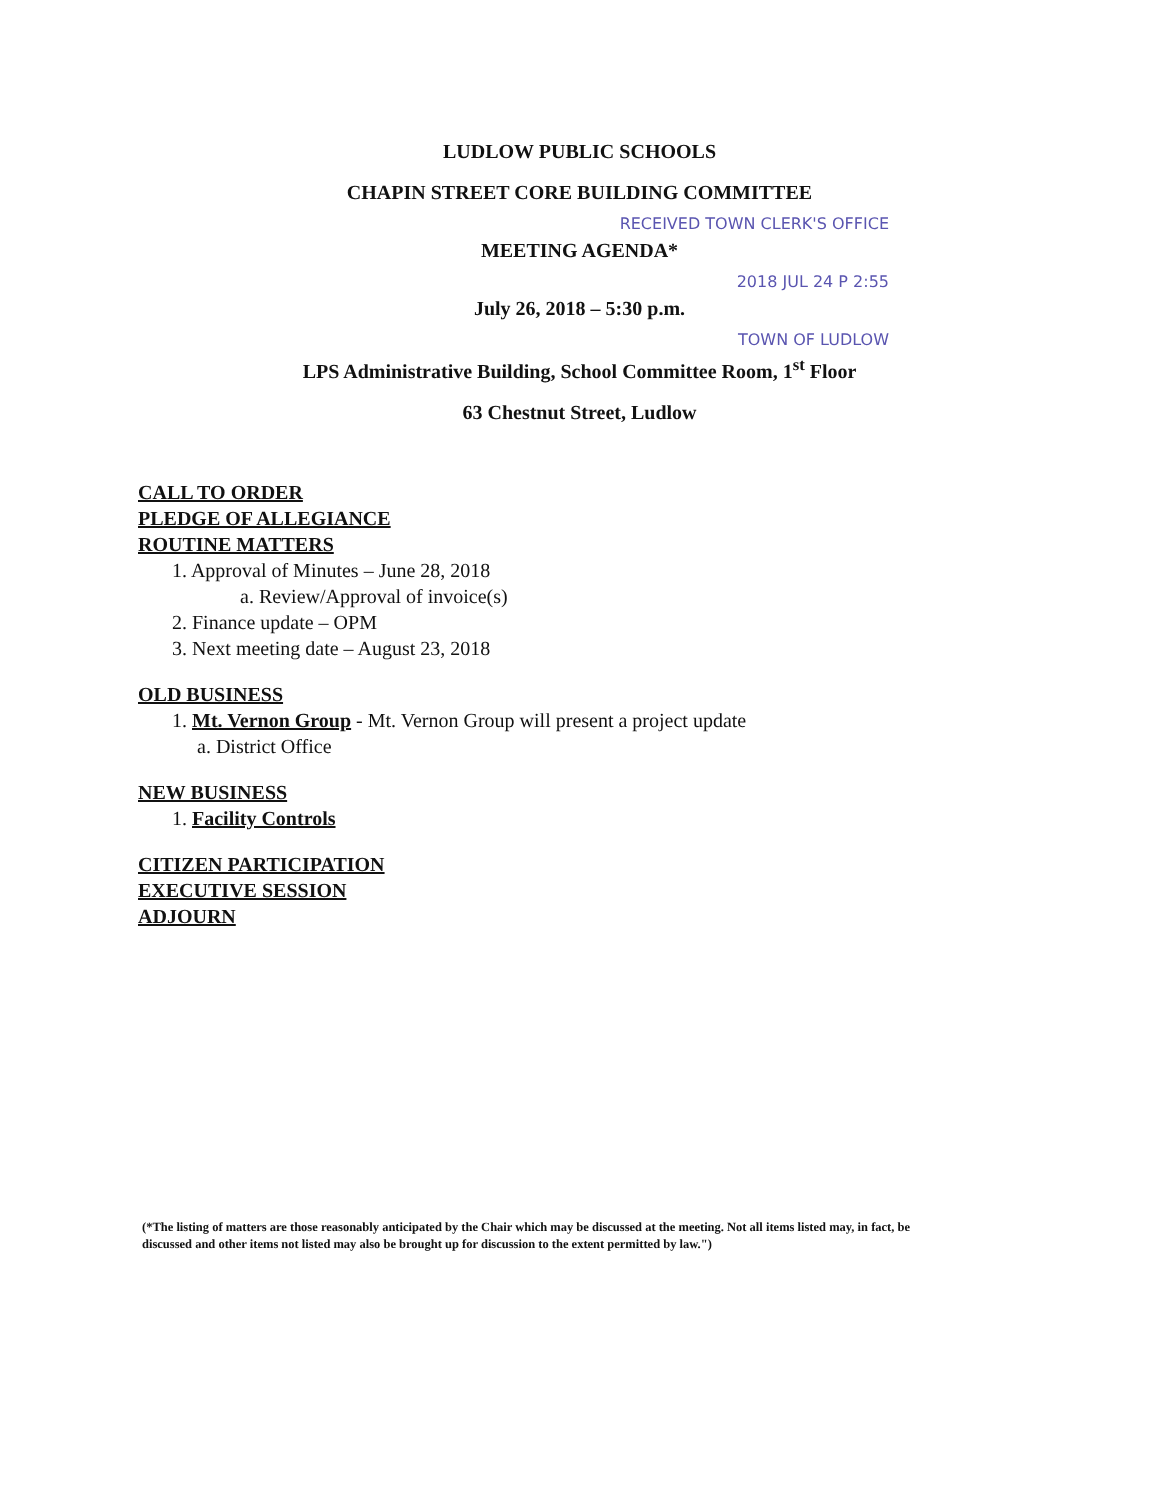LUDLOW PUBLIC SCHOOLS
CHAPIN STREET CORE BUILDING COMMITTEE
RECEIVED TOWN CLERK'S OFFICE
MEETING AGENDA*
2018 JUL 24 P 2:55
July 26, 2018 – 5:30 p.m.
TOWN OF LUDLOW
LPS Administrative Building, School Committee Room, 1<sup>st</sup> Floor
63 Chestnut Street, Ludlow
CALL TO ORDER
PLEDGE OF ALLEGIANCE
ROUTINE MATTERS
1. Approval of Minutes – June 28, 2018
a. Review/Approval of invoice(s)
2. Finance update – OPM
3. Next meeting date – August 23, 2018
OLD BUSINESS
1. Mt. Vernon Group - Mt. Vernon Group will present a project update
a. District Office
NEW BUSINESS
1. Facility Controls
CITIZEN PARTICIPATION
EXECUTIVE SESSION
ADJOURN
(*The listing of matters are those reasonably anticipated by the Chair which may be discussed at the meeting. Not all items listed may, in fact, be discussed and other items not listed may also be brought up for discussion to the extent permitted by law.")